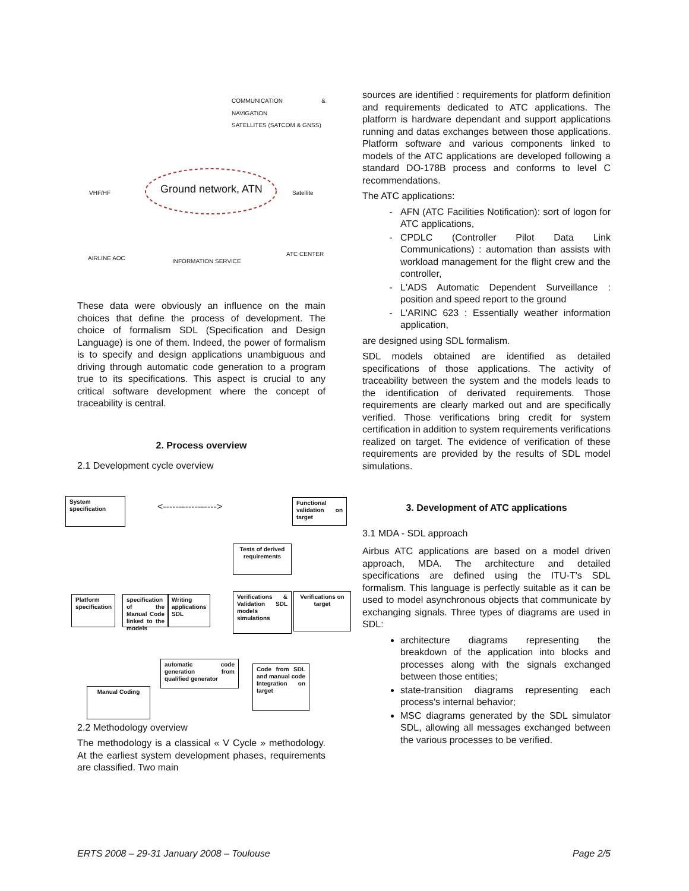COMMUNICATION & NAVIGATION
SATELLITES (SATCOM & GNSS)
VHF/HF Ground network, ATN Satellite
AIRLINE AOC INFORMATION SERVICE
ATC CENTER
These data were obviously an influence on the main choices that define the process of development. The choice of formalism SDL (Specification and Design Language) is one of them. Indeed, the power of formalism is to specify and design applications unambiguous and driving through automatic code generation to a program true to its specifications. This aspect is crucial to any critical software development where the concept of traceability is central.
2. Process overview
2.1 Development cycle overview
System specification
<----------------->
Functional validation on target
Tests of derived requirements
Platform specification
specification of the Manual Code linked to the models
Writing applications SDL
Verifications & Validation SDL models simulations
Verifications on target
automatic code generation from qualified generator
Code from SDL and manual code Integration on target
Manual Coding
2.2 Methodology overview
The methodology is a classical « V Cycle » methodology. At the earliest system development phases, requirements are classified. Two main
sources are identified : requirements for platform definition and requirements dedicated to ATC applications. The platform is hardware dependant and support applications running and datas exchanges between those applications. Platform software and various components linked to models of the ATC applications are developed following a standard DO-178B process and conforms to level C recommendations.
The ATC applications:
AFN (ATC Facilities Notification): sort of logon for ATC applications,
CPDLC (Controller Pilot Data Link Communications) : automation than assists with workload management for the flight crew and the controller,
L'ADS Automatic Dependent Surveillance : position and speed report to the ground
L'ARINC 623 : Essentially weather information application,
are designed using SDL formalism.
SDL models obtained are identified as detailed specifications of those applications. The activity of traceability between the system and the models leads to the identification of derivated requirements. Those requirements are clearly marked out and are specifically verified. Those verifications bring credit for system certification in addition to system requirements verifications realized on target. The evidence of verification of these requirements are provided by the results of SDL model simulations.
3. Development of ATC applications
3.1 MDA - SDL approach
Airbus ATC applications are based on a model driven approach, MDA. The architecture and detailed specifications are defined using the ITU-T's SDL formalism. This language is perfectly suitable as it can be used to model asynchronous objects that communicate by exchanging signals. Three types of diagrams are used in SDL:
architecture diagrams representing the breakdown of the application into blocks and processes along with the signals exchanged between those entities;
state-transition diagrams representing each process's internal behavior;
MSC diagrams generated by the SDL simulator SDL, allowing all messages exchanged between the various processes to be verified.
ERTS 2008 – 29-31 January 2008 – Toulouse Page 2/5